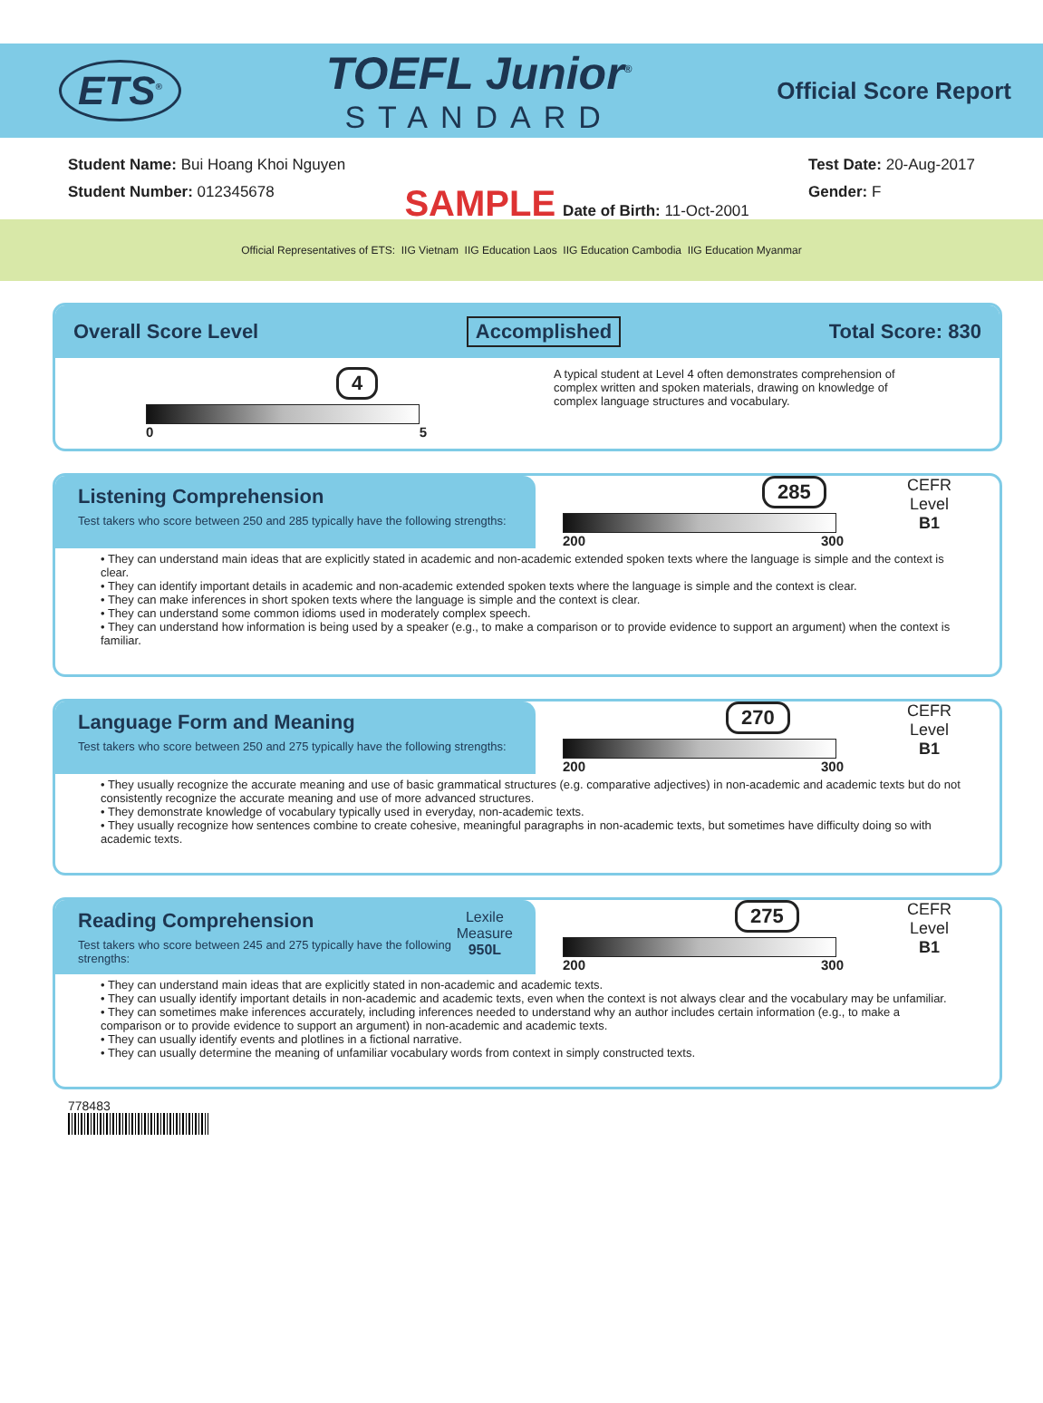ETS<sup>®</sup>
TOEFL Junior<sup>®</sup>
STANDARD
Official Score Report
Student Name: Bui Hoang Khoi Nguyen
Student Number: 012345678
SAMPLE Date of Birth: 11-Oct-2001
Test Date: 20-Aug-2017
Gender: F
Official Representatives of ETS: IIG Vietnam IIG Education Laos IIG Education Cambodia IIG Education Myanmar
Overall Score Level Accomplished Total Score: 830
4
0 5
A typical student at Level 4 often demonstrates comprehension of complex written and spoken materials, drawing on knowledge of complex language structures and vocabulary.
Listening Comprehension
Test takers who score between 250 and 285 typically have the following strengths:
285
200 300
CEFR
Level
B1
• They can understand main ideas that are explicitly stated in academic and non-academic extended spoken texts where the language is simple and the context is clear.
• They can identify important details in academic and non-academic extended spoken texts where the language is simple and the context is clear.
• They can make inferences in short spoken texts where the language is simple and the context is clear.
• They can understand some common idioms used in moderately complex speech.
• They can understand how information is being used by a speaker (e.g., to make a comparison or to provide evidence to support an argument) when the context is familiar.
Language Form and Meaning
Test takers who score between 250 and 275 typically have the following strengths:
270
200 300
CEFR
Level
B1
• They usually recognize the accurate meaning and use of basic grammatical structures (e.g. comparative adjectives) in non-academic and academic texts but do not consistently recognize the accurate meaning and use of more advanced structures.
• They demonstrate knowledge of vocabulary typically used in everyday, non-academic texts.
• They usually recognize how sentences combine to create cohesive, meaningful paragraphs in non-academic texts, but sometimes have difficulty doing so with academic texts.
Reading Comprehension
Test takers who score between 245 and 275 typically have the following strengths:
Lexile
Measure
950L
275
200 300
CEFR
Level
B1
• They can understand main ideas that are explicitly stated in non-academic and academic texts.
• They can usually identify important details in non-academic and academic texts, even when the context is not always clear and the vocabulary may be unfamiliar.
• They can sometimes make inferences accurately, including inferences needed to understand why an author includes certain information (e.g., to make a comparison or to provide evidence to support an argument) in non-academic and academic texts.
• They can usually identify events and plotlines in a fictional narrative.
• They can usually determine the meaning of unfamiliar vocabulary words from context in simply constructed texts.
778483